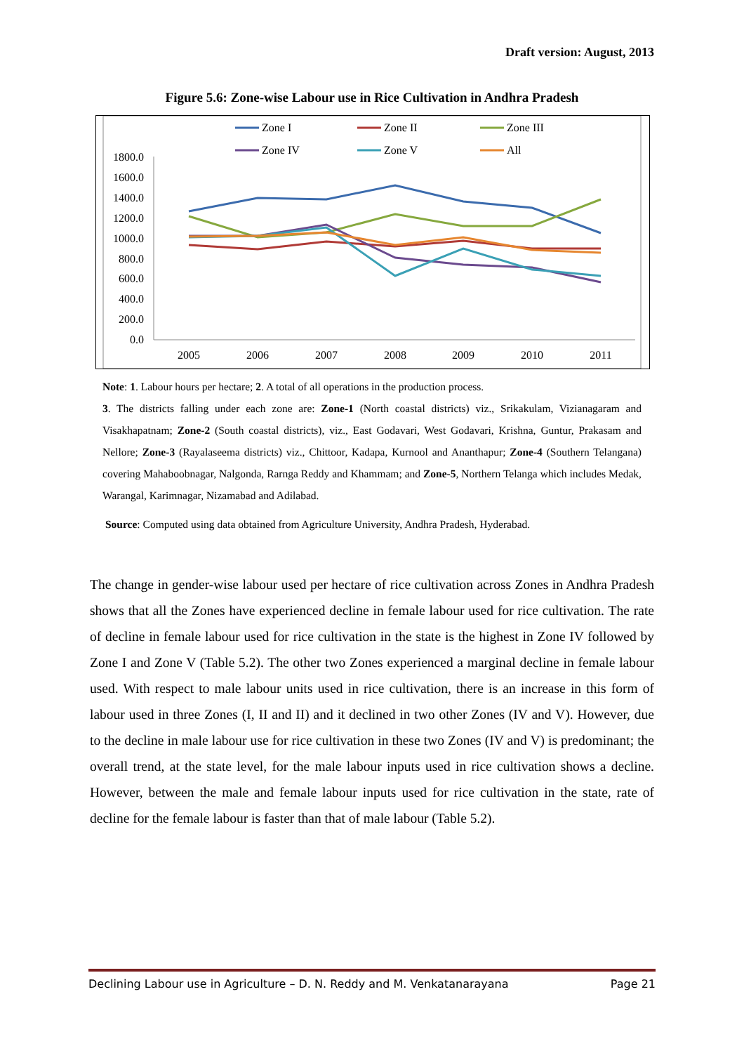Draft version: August, 2013
Figure 5.6: Zone-wise Labour use in Rice Cultivation in Andhra Pradesh
Zone I
Zone II
Zone III
Zone IV
Zone V
All
1800.0
1600.0
1400.0
1200.0
1000.0
800.0
600.0
400.0
200.0
0.0
2005
2006
2007
2008
2009
2010
2011
Note: 1. Labour hours per hectare; 2. A total of all operations in the production process.
3. The districts falling under each zone are: Zone-1 (North coastal districts) viz., Srikakulam, Vizianagaram and Visakhapatnam; Zone-2 (South coastal districts), viz., East Godavari, West Godavari, Krishna, Guntur, Prakasam and Nellore; Zone-3 (Rayalaseema districts) viz., Chittoor, Kadapa, Kurnool and Ananthapur; Zone-4 (Southern Telangana) covering Mahaboobnagar, Nalgonda, Rarnga Reddy and Khammam; and Zone-5, Northern Telanga which includes Medak, Warangal, Karimnagar, Nizamabad and Adilabad.
Source: Computed using data obtained from Agriculture University, Andhra Pradesh, Hyderabad.
The change in gender-wise labour used per hectare of rice cultivation across Zones in Andhra Pradesh shows that all the Zones have experienced decline in female labour used for rice cultivation. The rate of decline in female labour used for rice cultivation in the state is the highest in Zone IV followed by Zone I and Zone V (Table 5.2). The other two Zones experienced a marginal decline in female labour used. With respect to male labour units used in rice cultivation, there is an increase in this form of labour used in three Zones (I, II and II) and it declined in two other Zones (IV and V). However, due to the decline in male labour use for rice cultivation in these two Zones (IV and V) is predominant; the overall trend, at the state level, for the male labour inputs used in rice cultivation shows a decline. However, between the male and female labour inputs used for rice cultivation in the state, rate of decline for the female labour is faster than that of male labour (Table 5.2).
Declining Labour use in Agriculture – D. N. Reddy and M. Venkatanarayana Page 21